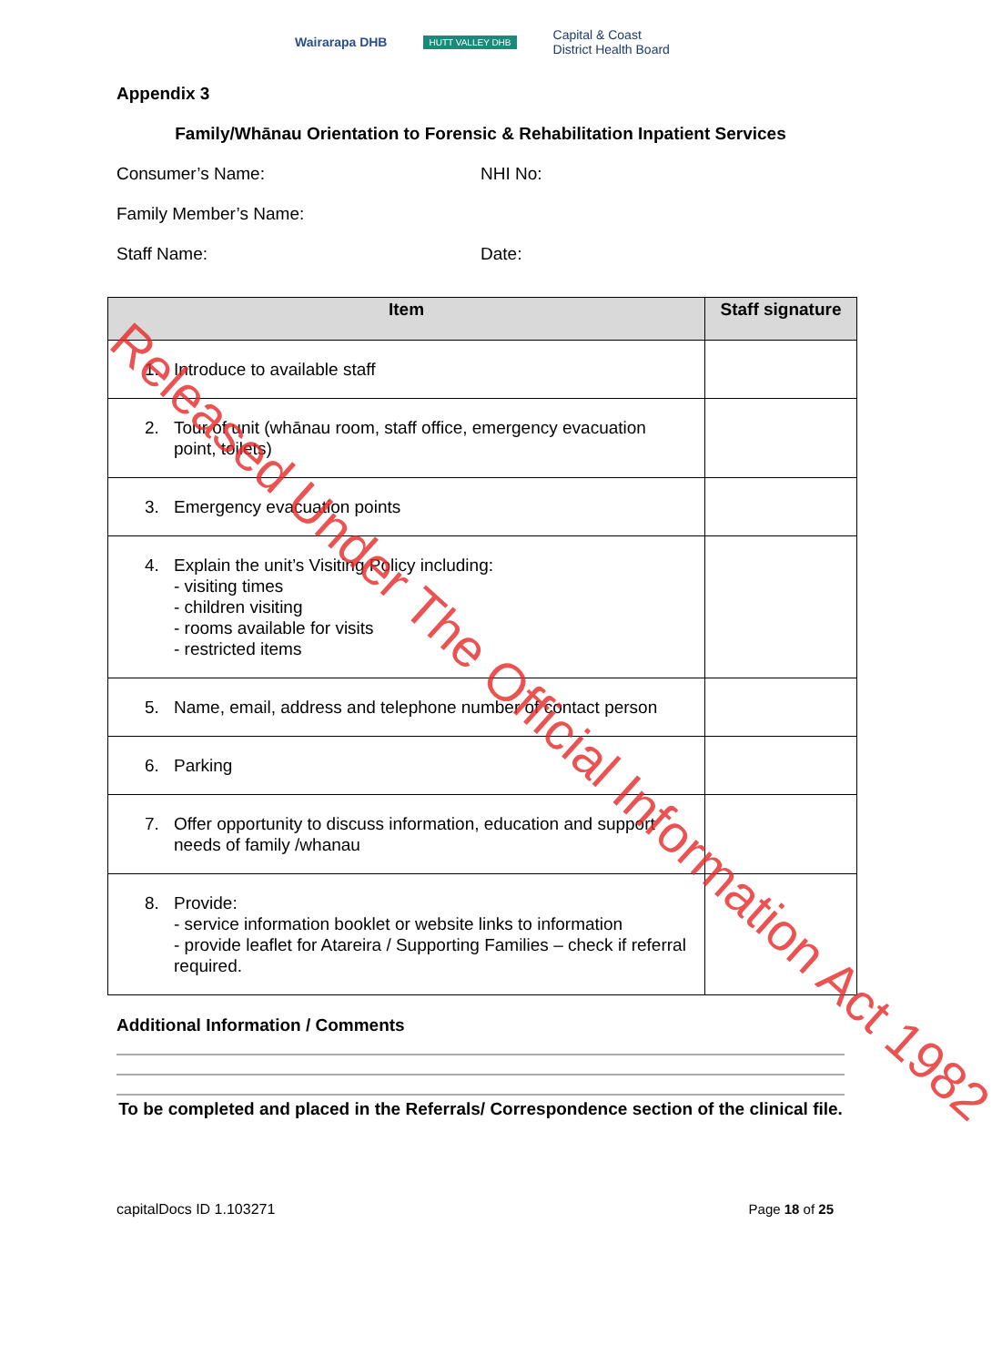Wairarapa DHB HUTT VALLEY DHB Capital & Coast
District Health Board
Appendix 3
Family/Whānau Orientation to Forensic & Rehabilitation Inpatient Services
Consumer’s Name: NHI No:
Family Member’s Name:
Staff Name: Date:
| Item | Staff signature |
| --- | --- |
| 1. Introduce to available staff | |
| 2. Tour of unit (whānau room, staff office, emergency evacuation point, toilets) | |
| 3. Emergency evacuation points | |
| 4. Explain the unit’s Visiting Policy including: - visiting times - children visiting - rooms available for visits - restricted items | |
| 5. Name, email, address and telephone number of contact person | |
| 6. Parking | |
| 7. Offer opportunity to discuss information, education and support needs of family /whanau | |
| 8. Provide: - service information booklet or website links to information - provide leaflet for Atareira / Supporting Families – check if referral required. | |
Additional Information / Comments
To be completed and placed in the Referrals/ Correspondence section of the clinical file.
capitalDocs ID 1.103271 Page 18 of 25
Released Under The Official Information Act 1982